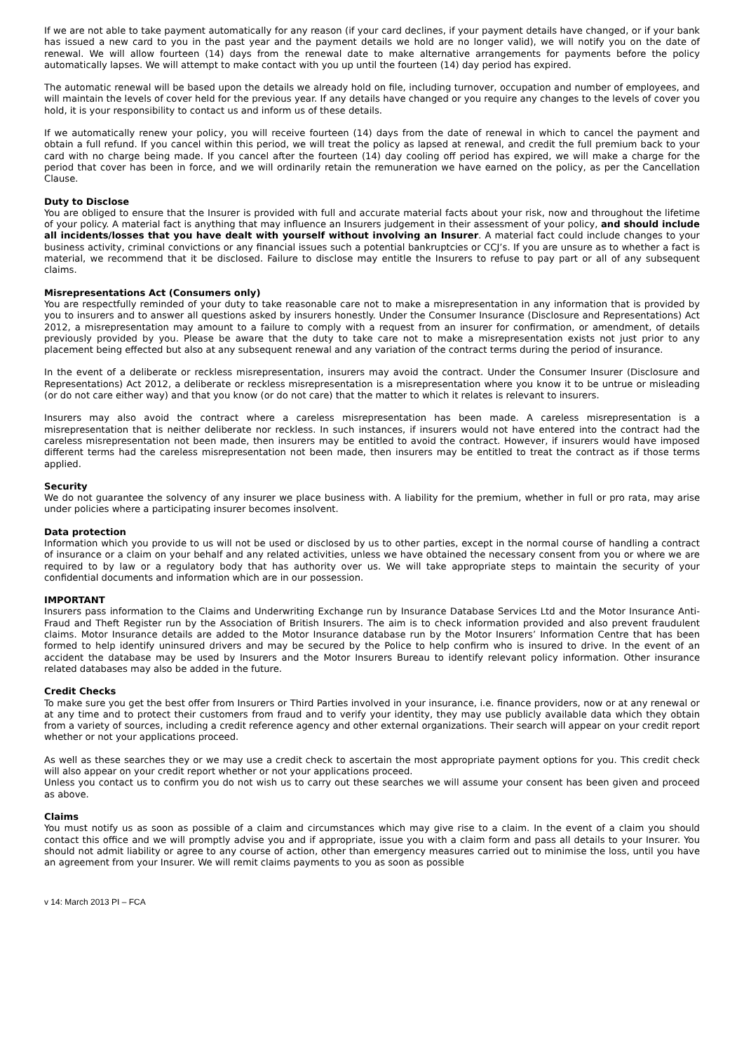If we are not able to take payment automatically for any reason (if your card declines, if your payment details have changed, or if your bank has issued a new card to you in the past year and the payment details we hold are no longer valid), we will notify you on the date of renewal. We will allow fourteen (14) days from the renewal date to make alternative arrangements for payments before the policy automatically lapses. We will attempt to make contact with you up until the fourteen (14) day period has expired.
The automatic renewal will be based upon the details we already hold on file, including turnover, occupation and number of employees, and will maintain the levels of cover held for the previous year. If any details have changed or you require any changes to the levels of cover you hold, it is your responsibility to contact us and inform us of these details.
If we automatically renew your policy, you will receive fourteen (14) days from the date of renewal in which to cancel the payment and obtain a full refund. If you cancel within this period, we will treat the policy as lapsed at renewal, and credit the full premium back to your card with no charge being made. If you cancel after the fourteen (14) day cooling off period has expired, we will make a charge for the period that cover has been in force, and we will ordinarily retain the remuneration we have earned on the policy, as per the Cancellation Clause.
Duty to Disclose
You are obliged to ensure that the Insurer is provided with full and accurate material facts about your risk, now and throughout the lifetime of your policy. A material fact is anything that may influence an Insurers judgement in their assessment of your policy, and should include all incidents/losses that you have dealt with yourself without involving an Insurer. A material fact could include changes to your business activity, criminal convictions or any financial issues such a potential bankruptcies or CCJ’s. If you are unsure as to whether a fact is material, we recommend that it be disclosed. Failure to disclose may entitle the Insurers to refuse to pay part or all of any subsequent claims.
Misrepresentations Act (Consumers only)
You are respectfully reminded of your duty to take reasonable care not to make a misrepresentation in any information that is provided by you to insurers and to answer all questions asked by insurers honestly. Under the Consumer Insurance (Disclosure and Representations) Act 2012, a misrepresentation may amount to a failure to comply with a request from an insurer for confirmation, or amendment, of details previously provided by you. Please be aware that the duty to take care not to make a misrepresentation exists not just prior to any placement being effected but also at any subsequent renewal and any variation of the contract terms during the period of insurance.
In the event of a deliberate or reckless misrepresentation, insurers may avoid the contract. Under the Consumer Insurer (Disclosure and Representations) Act 2012, a deliberate or reckless misrepresentation is a misrepresentation where you know it to be untrue or misleading (or do not care either way) and that you know (or do not care) that the matter to which it relates is relevant to insurers.
Insurers may also avoid the contract where a careless misrepresentation has been made. A careless misrepresentation is a misrepresentation that is neither deliberate nor reckless. In such instances, if insurers would not have entered into the contract had the careless misrepresentation not been made, then insurers may be entitled to avoid the contract. However, if insurers would have imposed different terms had the careless misrepresentation not been made, then insurers may be entitled to treat the contract as if those terms applied.
Security
We do not guarantee the solvency of any insurer we place business with. A liability for the premium, whether in full or pro rata, may arise under policies where a participating insurer becomes insolvent.
Data protection
Information which you provide to us will not be used or disclosed by us to other parties, except in the normal course of handling a contract of insurance or a claim on your behalf and any related activities, unless we have obtained the necessary consent from you or where we are required to by law or a regulatory body that has authority over us. We will take appropriate steps to maintain the security of your confidential documents and information which are in our possession.
IMPORTANT
Insurers pass information to the Claims and Underwriting Exchange run by Insurance Database Services Ltd and the Motor Insurance Anti-Fraud and Theft Register run by the Association of British Insurers. The aim is to check information provided and also prevent fraudulent claims. Motor Insurance details are added to the Motor Insurance database run by the Motor Insurers’ Information Centre that has been formed to help identify uninsured drivers and may be secured by the Police to help confirm who is insured to drive. In the event of an accident the database may be used by Insurers and the Motor Insurers Bureau to identify relevant policy information. Other insurance related databases may also be added in the future.
Credit Checks
To make sure you get the best offer from Insurers or Third Parties involved in your insurance, i.e. finance providers, now or at any renewal or at any time and to protect their customers from fraud and to verify your identity, they may use publicly available data which they obtain from a variety of sources, including a credit reference agency and other external organizations. Their search will appear on your credit report whether or not your applications proceed.
As well as these searches they or we may use a credit check to ascertain the most appropriate payment options for you. This credit check will also appear on your credit report whether or not your applications proceed.
Unless you contact us to confirm you do not wish us to carry out these searches we will assume your consent has been given and proceed as above.
Claims
You must notify us as soon as possible of a claim and circumstances which may give rise to a claim. In the event of a claim you should contact this office and we will promptly advise you and if appropriate, issue you with a claim form and pass all details to your Insurer. You should not admit liability or agree to any course of action, other than emergency measures carried out to minimise the loss, until you have an agreement from your Insurer. We will remit claims payments to you as soon as possible
v 14: March 2013 PI – FCA